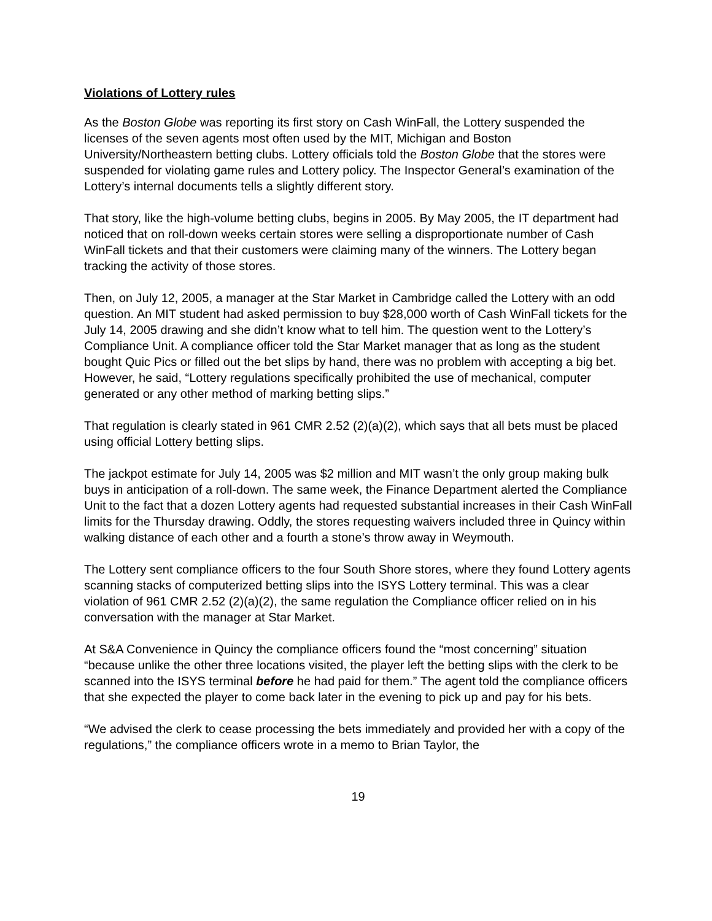Violations of Lottery rules
As the Boston Globe was reporting its first story on Cash WinFall, the Lottery suspended the licenses of the seven agents most often used by the MIT, Michigan and Boston University/Northeastern betting clubs. Lottery officials told the Boston Globe that the stores were suspended for violating game rules and Lottery policy. The Inspector General’s examination of the Lottery’s internal documents tells a slightly different story.
That story, like the high-volume betting clubs, begins in 2005. By May 2005, the IT department had noticed that on roll-down weeks certain stores were selling a disproportionate number of Cash WinFall tickets and that their customers were claiming many of the winners. The Lottery began tracking the activity of those stores.
Then, on July 12, 2005, a manager at the Star Market in Cambridge called the Lottery with an odd question. An MIT student had asked permission to buy $28,000 worth of Cash WinFall tickets for the July 14, 2005 drawing and she didn’t know what to tell him. The question went to the Lottery’s Compliance Unit. A compliance officer told the Star Market manager that as long as the student bought Quic Pics or filled out the bet slips by hand, there was no problem with accepting a big bet. However, he said, “Lottery regulations specifically prohibited the use of mechanical, computer generated or any other method of marking betting slips.”
That regulation is clearly stated in 961 CMR 2.52 (2)(a)(2), which says that all bets must be placed using official Lottery betting slips.
The jackpot estimate for July 14, 2005 was $2 million and MIT wasn’t the only group making bulk buys in anticipation of a roll-down. The same week, the Finance Department alerted the Compliance Unit to the fact that a dozen Lottery agents had requested substantial increases in their Cash WinFall limits for the Thursday drawing. Oddly, the stores requesting waivers included three in Quincy within walking distance of each other and a fourth a stone’s throw away in Weymouth.
The Lottery sent compliance officers to the four South Shore stores, where they found Lottery agents scanning stacks of computerized betting slips into the ISYS Lottery terminal. This was a clear violation of 961 CMR 2.52 (2)(a)(2), the same regulation the Compliance officer relied on in his conversation with the manager at Star Market.
At S&A Convenience in Quincy the compliance officers found the “most concerning” situation “because unlike the other three locations visited, the player left the betting slips with the clerk to be scanned into the ISYS terminal before he had paid for them.” The agent told the compliance officers that she expected the player to come back later in the evening to pick up and pay for his bets.
“We advised the clerk to cease processing the bets immediately and provided her with a copy of the regulations,” the compliance officers wrote in a memo to Brian Taylor, the
19